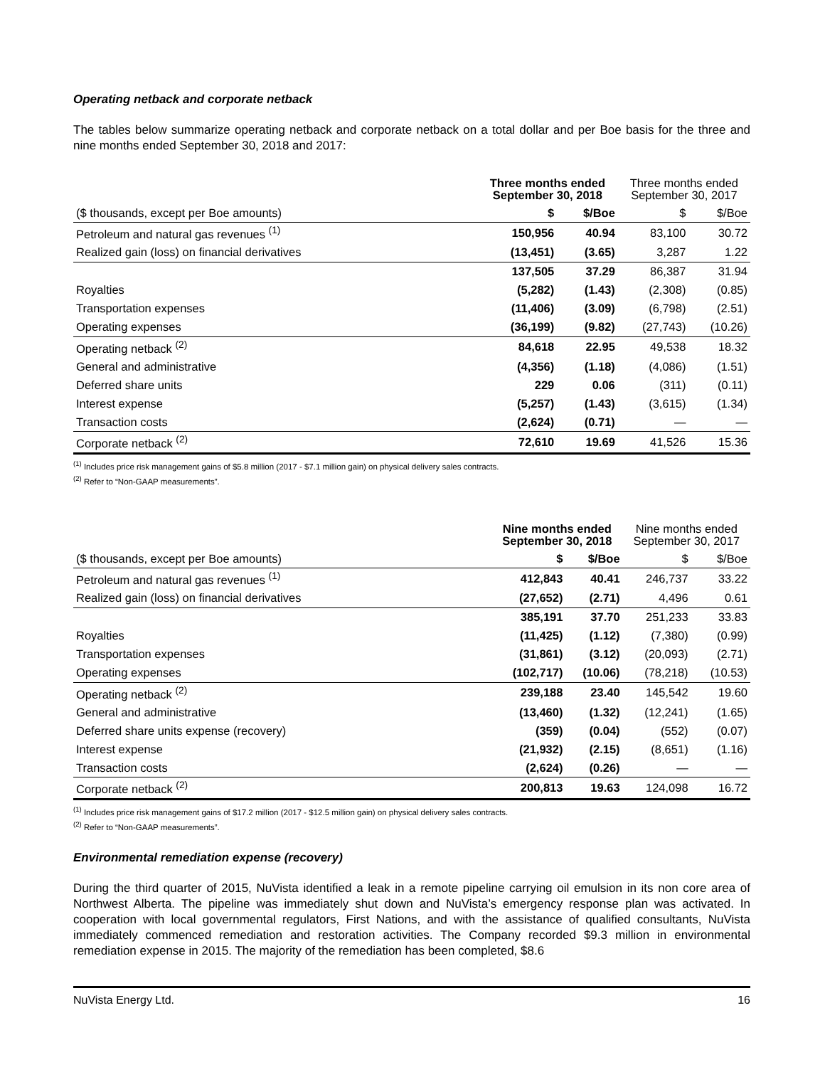Operating netback and corporate netback
The tables below summarize operating netback and corporate netback on a total dollar and per Boe basis for the three and nine months ended September 30, 2018 and 2017:
| | Three months ended September 30, 2018 | | Three months ended September 30, 2017 | |
| --- | --- | --- | --- | --- |
| ($ thousands, except per Boe amounts) | $ | $/Boe | $ | $/Boe |
| Petroleum and natural gas revenues <sup>(1)</sup> | 150,956 | 40.94 | 83,100 | 30.72 |
| Realized gain (loss) on financial derivatives | (13,451) | (3.65) | 3,287 | 1.22 |
| | 137,505 | 37.29 | 86,387 | 31.94 |
| Royalties | (5,282) | (1.43) | (2,308) | (0.85) |
| Transportation expenses | (11,406) | (3.09) | (6,798) | (2.51) |
| Operating expenses | (36,199) | (9.82) | (27,743) | (10.26) |
| Operating netback <sup>(2)</sup> | 84,618 | 22.95 | 49,538 | 18.32 |
| General and administrative | (4,356) | (1.18) | (4,086) | (1.51) |
| Deferred share units | 229 | 0.06 | (311) | (0.11) |
| Interest expense | (5,257) | (1.43) | (3,615) | (1.34) |
| Transaction costs | (2,624) | (0.71) | — | — |
| Corporate netback <sup>(2)</sup> | 72,610 | 19.69 | 41,526 | 15.36 |
<sup>(1)</sup> Includes price risk management gains of $5.8 million (2017 - $7.1 million gain) on physical delivery sales contracts.
<sup>(2)</sup> Refer to “Non-GAAP measurements”.
| | Nine months ended September 30, 2018 | | Nine months ended September 30, 2017 | |
| --- | --- | --- | --- | --- |
| ($ thousands, except per Boe amounts) | $ | $/Boe | $ | $/Boe |
| Petroleum and natural gas revenues <sup>(1)</sup> | 412,843 | 40.41 | 246,737 | 33.22 |
| Realized gain (loss) on financial derivatives | (27,652) | (2.71) | 4,496 | 0.61 |
| | 385,191 | 37.70 | 251,233 | 33.83 |
| Royalties | (11,425) | (1.12) | (7,380) | (0.99) |
| Transportation expenses | (31,861) | (3.12) | (20,093) | (2.71) |
| Operating expenses | (102,717) | (10.06) | (78,218) | (10.53) |
| Operating netback <sup>(2)</sup> | 239,188 | 23.40 | 145,542 | 19.60 |
| General and administrative | (13,460) | (1.32) | (12,241) | (1.65) |
| Deferred share units expense (recovery) | (359) | (0.04) | (552) | (0.07) |
| Interest expense | (21,932) | (2.15) | (8,651) | (1.16) |
| Transaction costs | (2,624) | (0.26) | — | — |
| Corporate netback <sup>(2)</sup> | 200,813 | 19.63 | 124,098 | 16.72 |
<sup>(1)</sup> Includes price risk management gains of $17.2 million (2017 - $12.5 million gain) on physical delivery sales contracts.
<sup>(2)</sup> Refer to “Non-GAAP measurements”.
Environmental remediation expense (recovery)
During the third quarter of 2015, NuVista identified a leak in a remote pipeline carrying oil emulsion in its non core area of Northwest Alberta. The pipeline was immediately shut down and NuVista’s emergency response plan was activated. In cooperation with local governmental regulators, First Nations, and with the assistance of qualified consultants, NuVista immediately commenced remediation and restoration activities. The Company recorded $9.3 million in environmental remediation expense in 2015. The majority of the remediation has been completed, $8.6
NuVista Energy Ltd. 16